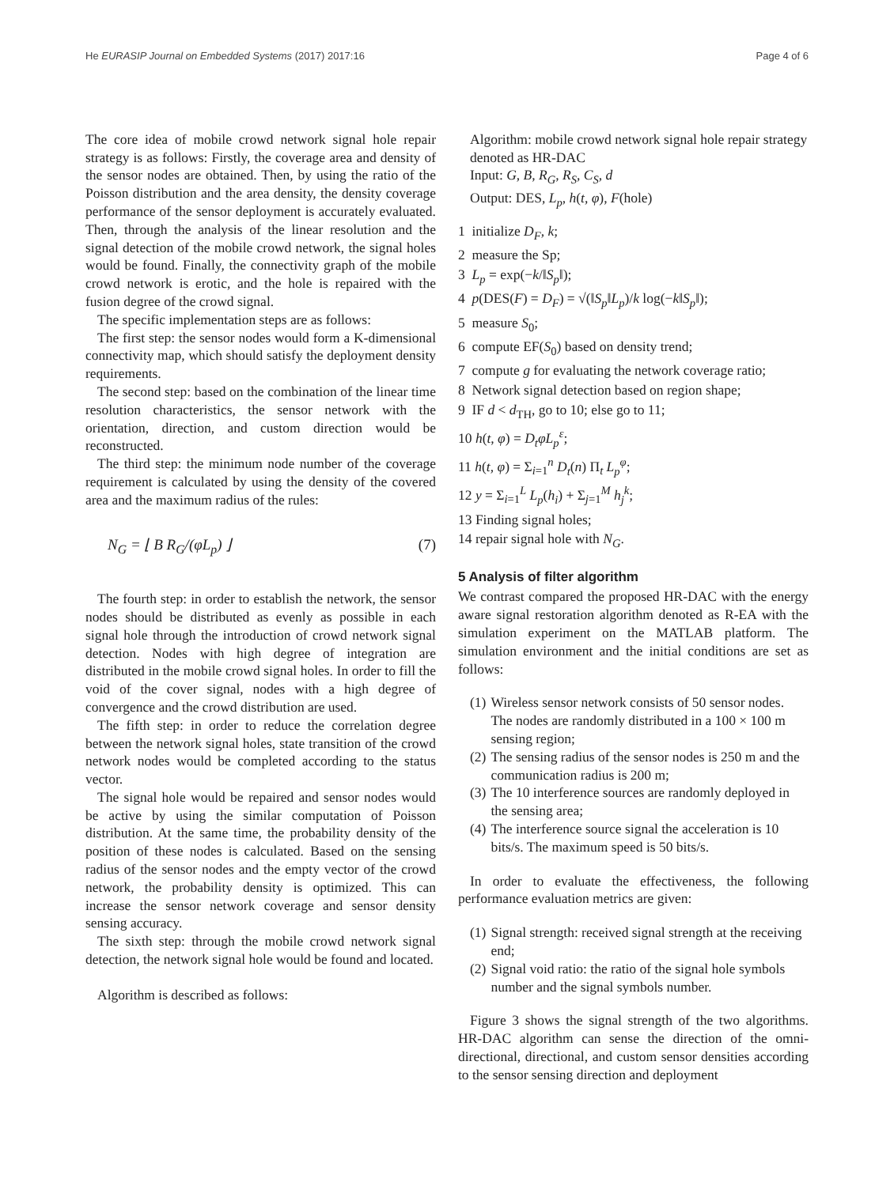He EURASIP Journal on Embedded Systems (2017) 2017:16 Page 4 of 6
The core idea of mobile crowd network signal hole repair strategy is as follows: Firstly, the coverage area and density of the sensor nodes are obtained. Then, by using the ratio of the Poisson distribution and the area density, the density coverage performance of the sensor deployment is accurately evaluated. Then, through the analysis of the linear resolution and the signal detection of the mobile crowd network, the signal holes would be found. Finally, the connectivity graph of the mobile crowd network is erotic, and the hole is repaired with the fusion degree of the crowd signal.
The specific implementation steps are as follows:
The first step: the sensor nodes would form a K-dimensional connectivity map, which should satisfy the deployment density requirements.
The second step: based on the combination of the linear time resolution characteristics, the sensor network with the orientation, direction, and custom direction would be reconstructed.
The third step: the minimum node number of the coverage requirement is calculated by using the density of the covered area and the maximum radius of the rules:
N<sub>G</sub> = ⌊ B R<sub>G</sub>/(φL<sub>p</sub>) ⌋ (7)
The fourth step: in order to establish the network, the sensor nodes should be distributed as evenly as possible in each signal hole through the introduction of crowd network signal detection. Nodes with high degree of integration are distributed in the mobile crowd signal holes. In order to fill the void of the cover signal, nodes with a high degree of convergence and the crowd distribution are used.
The fifth step: in order to reduce the correlation degree between the network signal holes, state transition of the crowd network nodes would be completed according to the status vector.
The signal hole would be repaired and sensor nodes would be active by using the similar computation of Poisson distribution. At the same time, the probability density of the position of these nodes is calculated. Based on the sensing radius of the sensor nodes and the empty vector of the crowd network, the probability density is optimized. This can increase the sensor network coverage and sensor density sensing accuracy.
The sixth step: through the mobile crowd network signal detection, the network signal hole would be found and located.
Algorithm is described as follows:
Algorithm: mobile crowd network signal hole repair strategy denoted as HR-DAC
Input: G, B, R<sub>G</sub>, R<sub>S</sub>, C<sub>S</sub>, d
Output: DES, L<sub>p</sub>, h(t, φ), F(hole)
1 initialize D<sub>F</sub>, k;
2 measure the Sp;
3 L<sub>p</sub> = exp(−k/‖S<sub>p</sub>‖);
4 p(DES(F) = D<sub>F</sub>) = √(‖S<sub>p</sub>‖L<sub>p</sub>)/k log(−k‖S<sub>p</sub>‖);
5 measure S<sub>0</sub>;
6 compute EF(S<sub>0</sub>) based on density trend;
7 compute g for evaluating the network coverage ratio;
8 Network signal detection based on region shape;
9 IF d < d<sub>TH</sub>, go to 10; else go to 11;
10 h(t, φ) = D<sub>t</sub>φL<sub>p</sub><sup>ε</sup>;
11 h(t, φ) = Σ<sub>i=1</sub><sup>n</sup> D<sub>t</sub>(n) Π<sub>t</sub> L<sub>p</sub><sup>φ</sup>;
12 y = Σ<sub>i=1</sub><sup>L</sup> L<sub>p</sub>(h<sub>i</sub>) + Σ<sub>j=1</sub><sup>M</sup> h<sub>j</sub><sup>k</sup>;
13 Finding signal holes;
14 repair signal hole with N<sub>G</sub>.
5 Analysis of filter algorithm
We contrast compared the proposed HR-DAC with the energy aware signal restoration algorithm denoted as R-EA with the simulation experiment on the MATLAB platform. The simulation environment and the initial conditions are set as follows:
(1) Wireless sensor network consists of 50 sensor nodes. The nodes are randomly distributed in a 100 × 100 m sensing region;
(2) The sensing radius of the sensor nodes is 250 m and the communication radius is 200 m;
(3) The 10 interference sources are randomly deployed in the sensing area;
(4) The interference source signal the acceleration is 10 bits/s. The maximum speed is 50 bits/s.
In order to evaluate the effectiveness, the following performance evaluation metrics are given:
(1) Signal strength: received signal strength at the receiving end;
(2) Signal void ratio: the ratio of the signal hole symbols number and the signal symbols number.
Figure 3 shows the signal strength of the two algorithms. HR-DAC algorithm can sense the direction of the omni-directional, directional, and custom sensor densities according to the sensor sensing direction and deployment